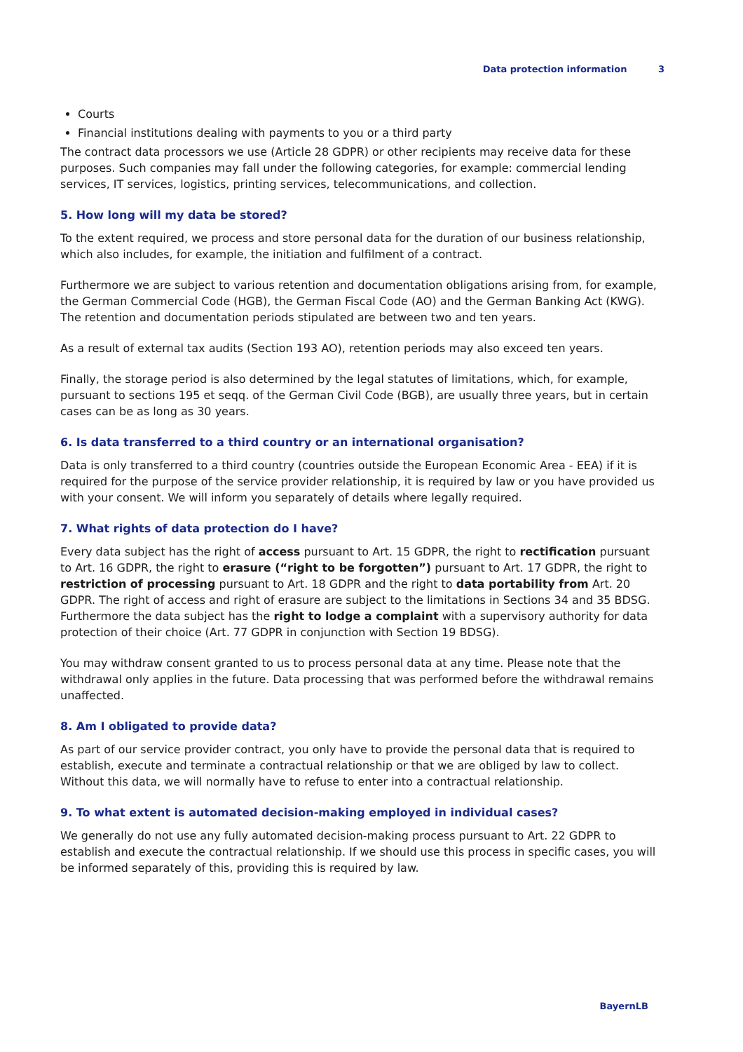Data protection information 3
Courts
Financial institutions dealing with payments to you or a third party
The contract data processors we use (Article 28 GDPR) or other recipients may receive data for these purposes. Such companies may fall under the following categories, for example: commercial lending services, IT services, logistics, printing services, telecommunications, and collection.
5. How long will my data be stored?
To the extent required, we process and store personal data for the duration of our business relationship, which also includes, for example, the initiation and fulfilment of a contract.
Furthermore we are subject to various retention and documentation obligations arising from, for example, the German Commercial Code (HGB), the German Fiscal Code (AO) and the German Banking Act (KWG). The retention and documentation periods stipulated are between two and ten years.
As a result of external tax audits (Section 193 AO), retention periods may also exceed ten years.
Finally, the storage period is also determined by the legal statutes of limitations, which, for example, pursuant to sections 195 et seqq. of the German Civil Code (BGB), are usually three years, but in certain cases can be as long as 30 years.
6. Is data transferred to a third country or an international organisation?
Data is only transferred to a third country (countries outside the European Economic Area - EEA) if it is required for the purpose of the service provider relationship, it is required by law or you have provided us with your consent. We will inform you separately of details where legally required.
7. What rights of data protection do I have?
Every data subject has the right of access pursuant to Art. 15 GDPR, the right to rectification pursuant to Art. 16 GDPR, the right to erasure (“right to be forgotten”) pursuant to Art. 17 GDPR, the right to restriction of processing pursuant to Art. 18 GDPR and the right to data portability from Art. 20 GDPR. The right of access and right of erasure are subject to the limitations in Sections 34 and 35 BDSG. Furthermore the data subject has the right to lodge a complaint with a supervisory authority for data protection of their choice (Art. 77 GDPR in conjunction with Section 19 BDSG).
You may withdraw consent granted to us to process personal data at any time. Please note that the withdrawal only applies in the future. Data processing that was performed before the withdrawal remains unaffected.
8. Am I obligated to provide data?
As part of our service provider contract, you only have to provide the personal data that is required to establish, execute and terminate a contractual relationship or that we are obliged by law to collect. Without this data, we will normally have to refuse to enter into a contractual relationship.
9. To what extent is automated decision-making employed in individual cases?
We generally do not use any fully automated decision-making process pursuant to Art. 22 GDPR to establish and execute the contractual relationship. If we should use this process in specific cases, you will be informed separately of this, providing this is required by law.
BayernLB